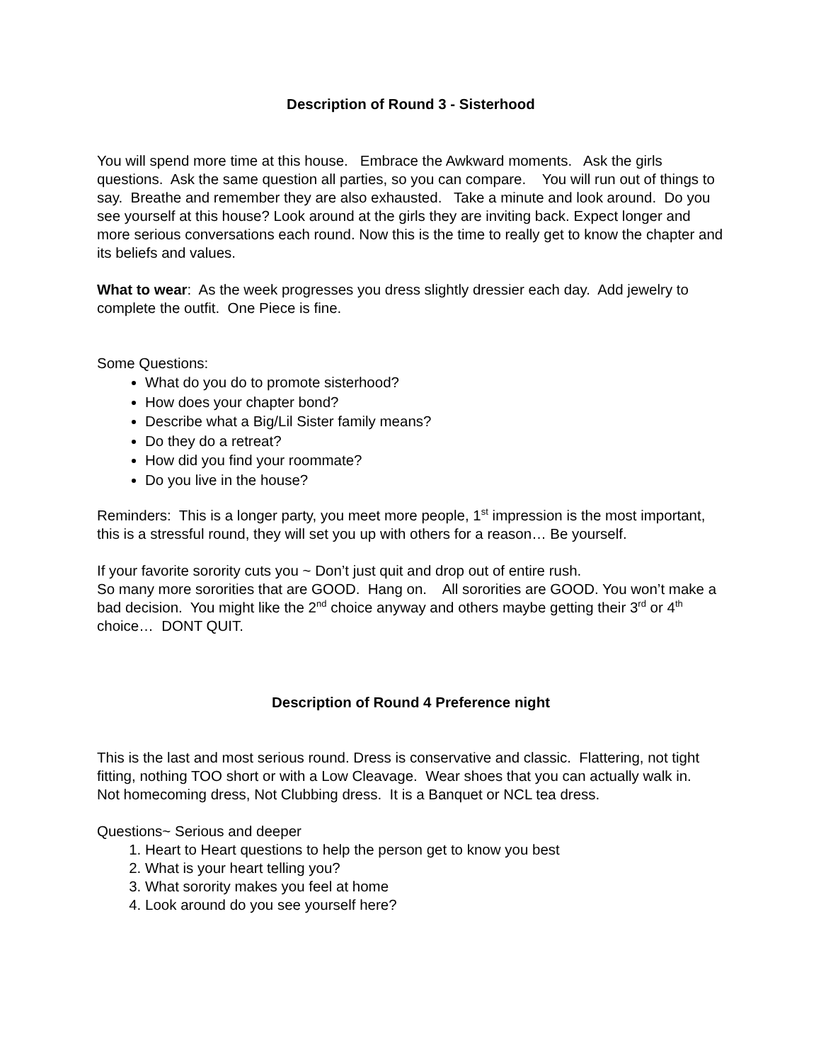Description of Round 3 - Sisterhood
You will spend more time at this house. Embrace the Awkward moments. Ask the girls questions. Ask the same question all parties, so you can compare. You will run out of things to say. Breathe and remember they are also exhausted. Take a minute and look around. Do you see yourself at this house? Look around at the girls they are inviting back. Expect longer and more serious conversations each round. Now this is the time to really get to know the chapter and its beliefs and values.
What to wear: As the week progresses you dress slightly dressier each day. Add jewelry to complete the outfit. One Piece is fine.
Some Questions:
What do you do to promote sisterhood?
How does your chapter bond?
Describe what a Big/Lil Sister family means?
Do they do a retreat?
How did you find your roommate?
Do you live in the house?
Reminders: This is a longer party, you meet more people, 1<sup>st</sup> impression is the most important, this is a stressful round, they will set you up with others for a reason… Be yourself.
If your favorite sorority cuts you ~ Don’t just quit and drop out of entire rush.
So many more sororities that are GOOD. Hang on. All sororities are GOOD. You won’t make a bad decision. You might like the 2<sup>nd</sup> choice anyway and others maybe getting their 3<sup>rd</sup> or 4<sup>th</sup> choice… DONT QUIT.
Description of Round 4 Preference night
This is the last and most serious round. Dress is conservative and classic. Flattering, not tight fitting, nothing TOO short or with a Low Cleavage. Wear shoes that you can actually walk in. Not homecoming dress, Not Clubbing dress. It is a Banquet or NCL tea dress.
Questions~ Serious and deeper
1. Heart to Heart questions to help the person get to know you best
2. What is your heart telling you?
3. What sorority makes you feel at home
4. Look around do you see yourself here?